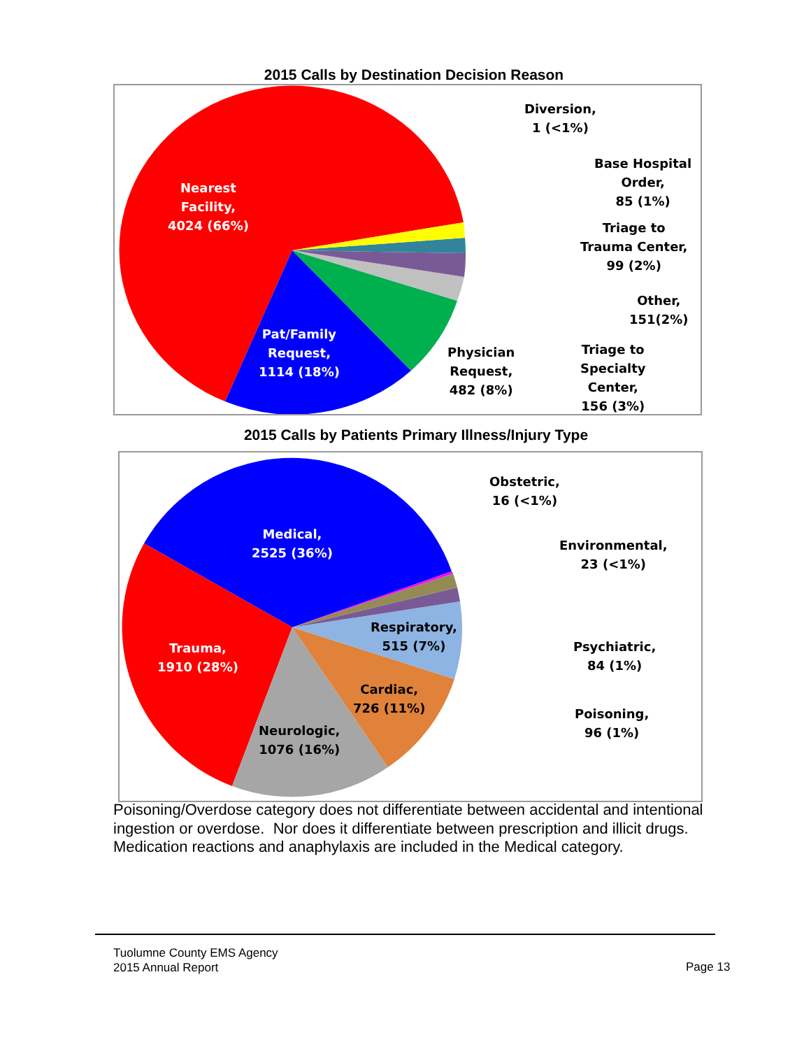2015 Calls by Destination Decision Reason
Nearest
Facility,
4024 (66%)
Pat/Family
Request,
1114 (18%)
Physician
Request,
482 (8%)
Diversion,
1 (<1%)
Base Hospital
Order,
85 (1%)
Triage to
Trauma Center,
99 (2%)
Other,
151(2%)
Triage to
Specialty
Center,
156 (3%)
2015 Calls by Patients Primary Illness/Injury Type
Medical,
2525 (36%)
Trauma,
1910 (28%)
Neurologic,
1076 (16%)
Cardiac,
726 (11%)
Respiratory,
515 (7%)
Obstetric,
16 (<1%)
Environmental,
23 (<1%)
Psychiatric,
84 (1%)
Poisoning,
96 (1%)
Poisoning/Overdose category does not differentiate between accidental and intentional ingestion or overdose. Nor does it differentiate between prescription and illicit drugs. Medication reactions and anaphylaxis are included in the Medical category.
Tuolumne County EMS Agency
2015 Annual Report
Page 13